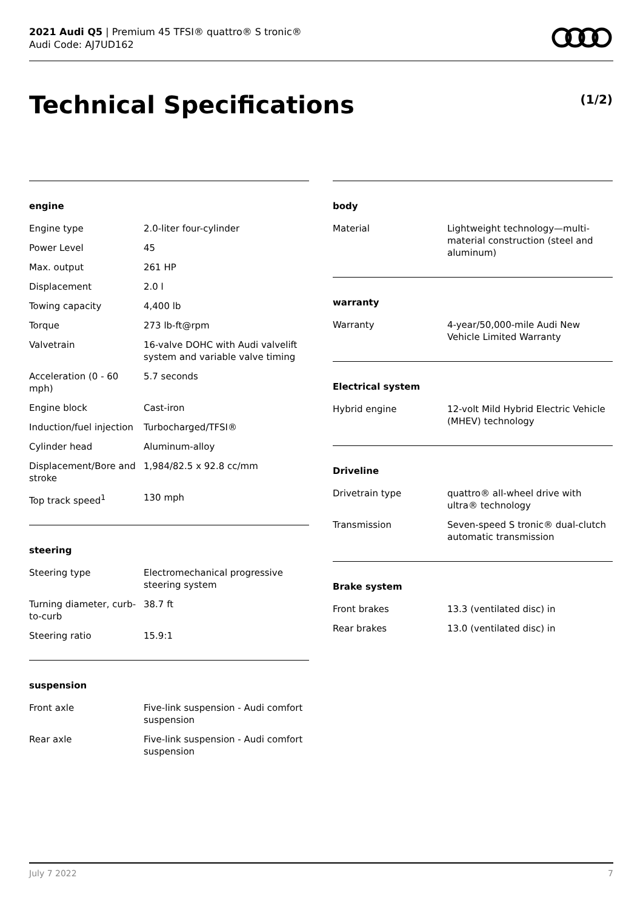2021 Audi Q5 | Premium 45 TFSI® quattro® S tronic®
Audi Code: AJ7UD162
Technical Specifications (1/2)
engine
| Engine type | 2.0-liter four-cylinder |
| Power Level | 45 |
| Max. output | 261 HP |
| Displacement | 2.0 l |
| Towing capacity | 4,400 lb |
| Torque | 273 lb-ft@rpm |
| Valvetrain | 16-valve DOHC with Audi valvelift system and variable valve timing |
| Acceleration (0 - 60 mph) | 5.7 seconds |
| Engine block | Cast-iron |
| Induction/fuel injection | Turbocharged/TFSI® |
| Cylinder head | Aluminum-alloy |
| Displacement/Bore and stroke | 1,984/82.5 x 92.8 cc/mm |
| Top track speed<sup>1</sup> | 130 mph |
steering
| Steering type | Electromechanical progressive steering system |
| Turning diameter, curb-to-curb | 38.7 ft |
| Steering ratio | 15.9:1 |
suspension
| Front axle | Five-link suspension - Audi comfort suspension |
| Rear axle | Five-link suspension - Audi comfort suspension |
body
| Material | Lightweight technology—multi-material construction (steel and aluminum) |
warranty
| Warranty | 4-year/50,000-mile Audi New Vehicle Limited Warranty |
Electrical system
| Hybrid engine | 12-volt Mild Hybrid Electric Vehicle (MHEV) technology |
Driveline
| Drivetrain type | quattro® all-wheel drive with ultra® technology |
| Transmission | Seven-speed S tronic® dual-clutch automatic transmission |
Brake system
| Front brakes | 13.3 (ventilated disc) in |
| Rear brakes | 13.0 (ventilated disc) in |
July 7 2022 7